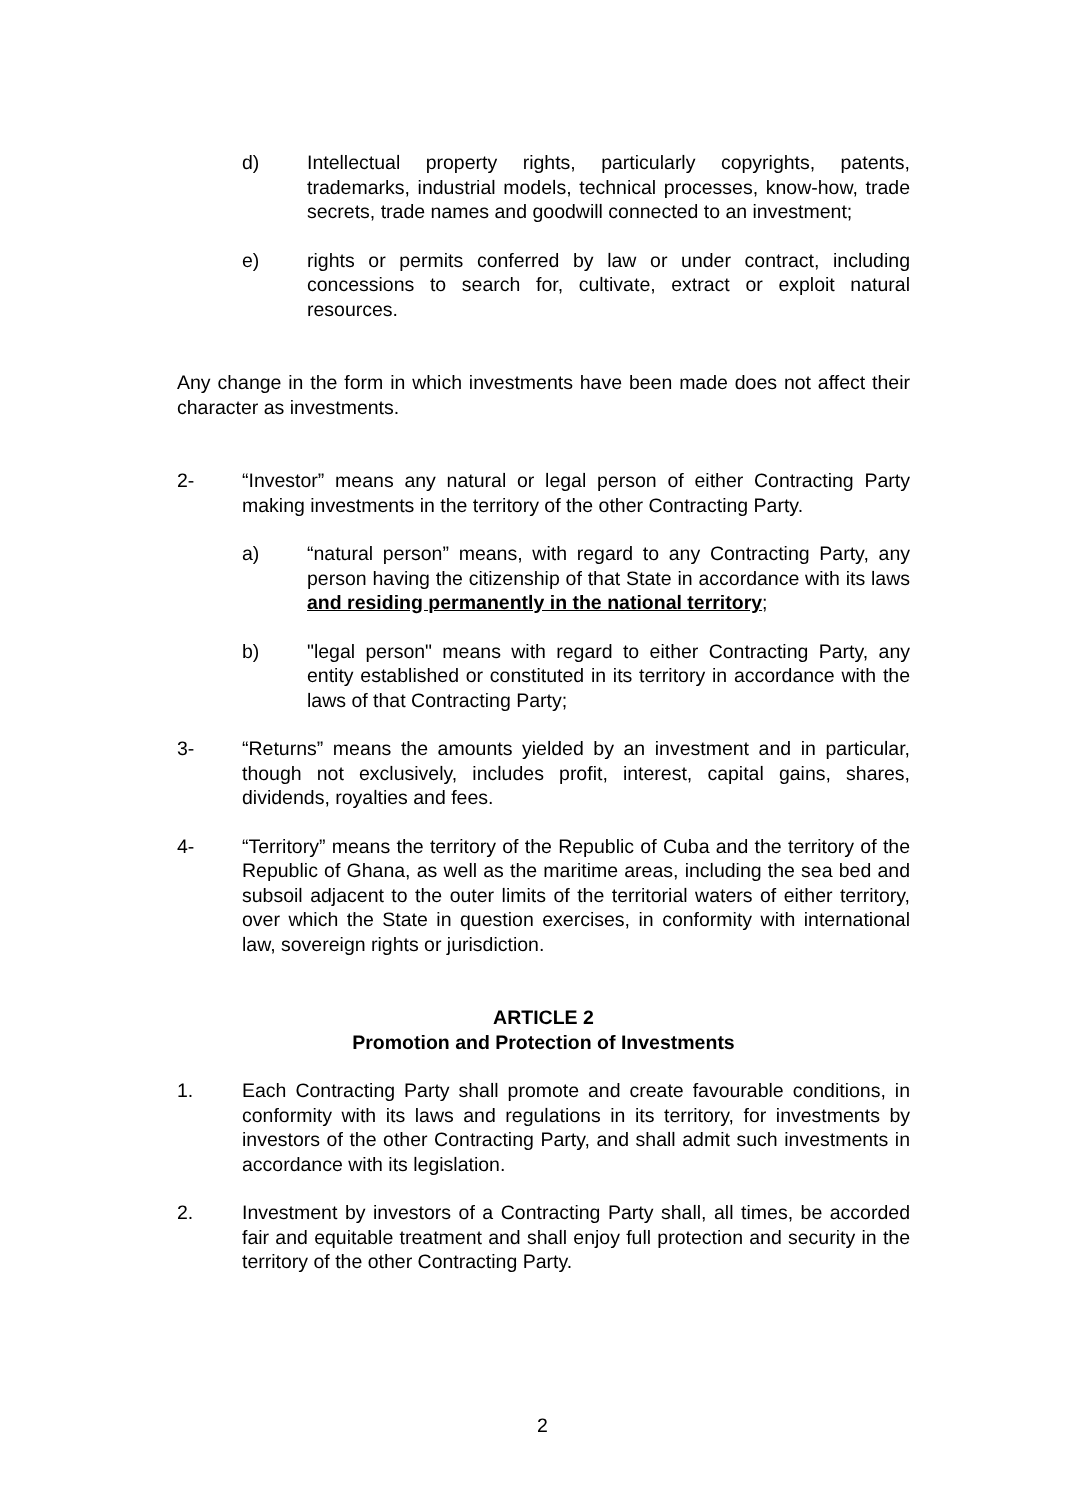d) Intellectual property rights, particularly copyrights, patents, trademarks, industrial models, technical processes, know-how, trade secrets, trade names and goodwill connected to an investment;
e) rights or permits conferred by law or under contract, including concessions to search for, cultivate, extract or exploit natural resources.
Any change in the form in which investments have been made does not affect their character as investments.
2- “Investor” means any natural or legal person of either Contracting Party making investments in the territory of the other Contracting Party.
a) “natural person” means, with regard to any Contracting Party, any person having the citizenship of that State in accordance with its laws and residing permanently in the national territory;
b) "legal person" means with regard to either Contracting Party, any entity established or constituted in its territory in accordance with the laws of that Contracting Party;
3- “Returns” means the amounts yielded by an investment and in particular, though not exclusively, includes profit, interest, capital gains, shares, dividends, royalties and fees.
4- “Territory” means the territory of the Republic of Cuba and the territory of the Republic of Ghana, as well as the maritime areas, including the sea bed and subsoil adjacent to the outer limits of the territorial waters of either territory, over which the State in question exercises, in conformity with international law, sovereign rights or jurisdiction.
ARTICLE 2
Promotion and Protection of Investments
1. Each Contracting Party shall promote and create favourable conditions, in conformity with its laws and regulations in its territory, for investments by investors of the other Contracting Party, and shall admit such investments in accordance with its legislation.
2. Investment by investors of a Contracting Party shall, all times, be accorded fair and equitable treatment and shall enjoy full protection and security in the territory of the other Contracting Party.
2